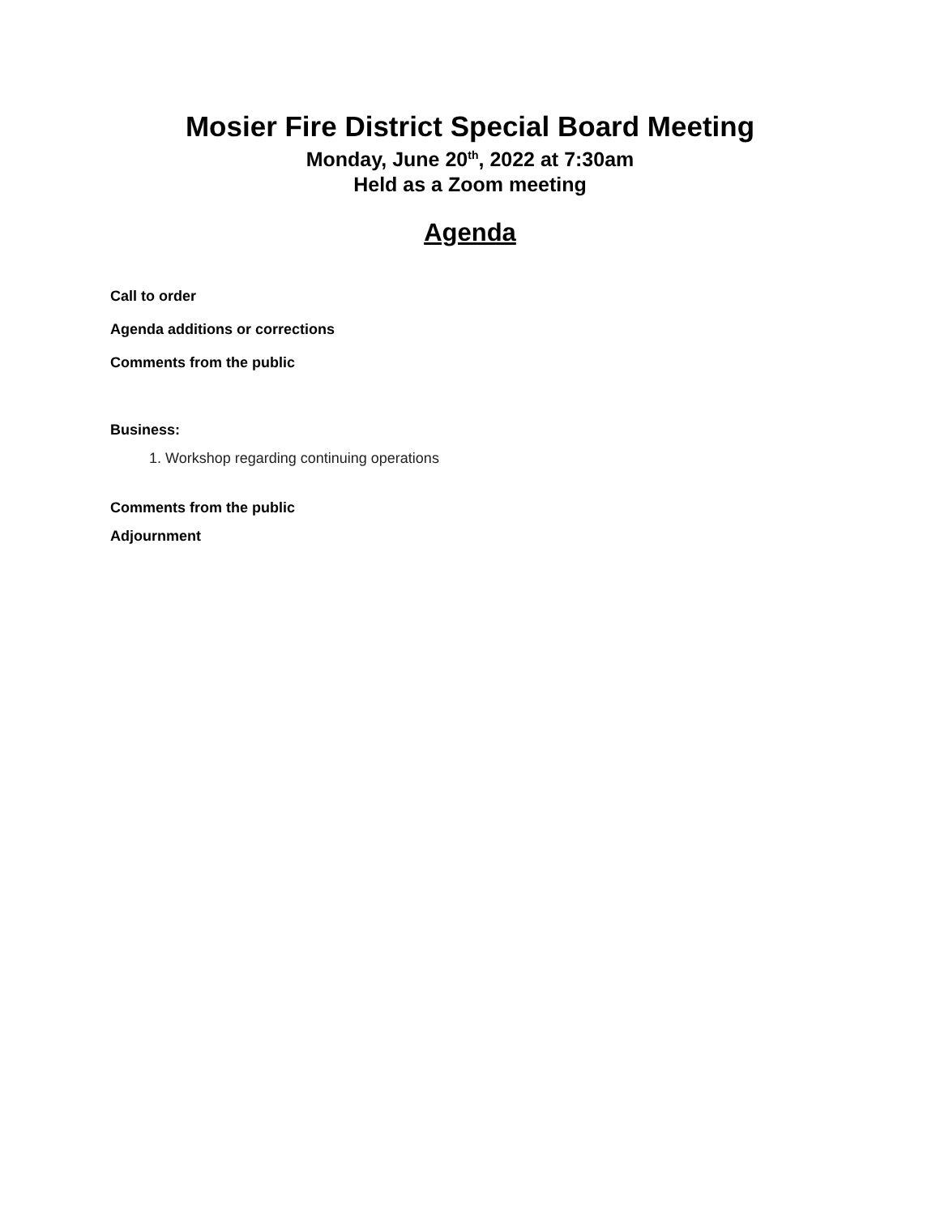Mosier Fire District Special Board Meeting
Monday, June 20<sup>th</sup>, 2022 at 7:30am
Held as a Zoom meeting
Agenda
Call to order
Agenda additions or corrections
Comments from the public
Business:
1. Workshop regarding continuing operations
Comments from the public
Adjournment